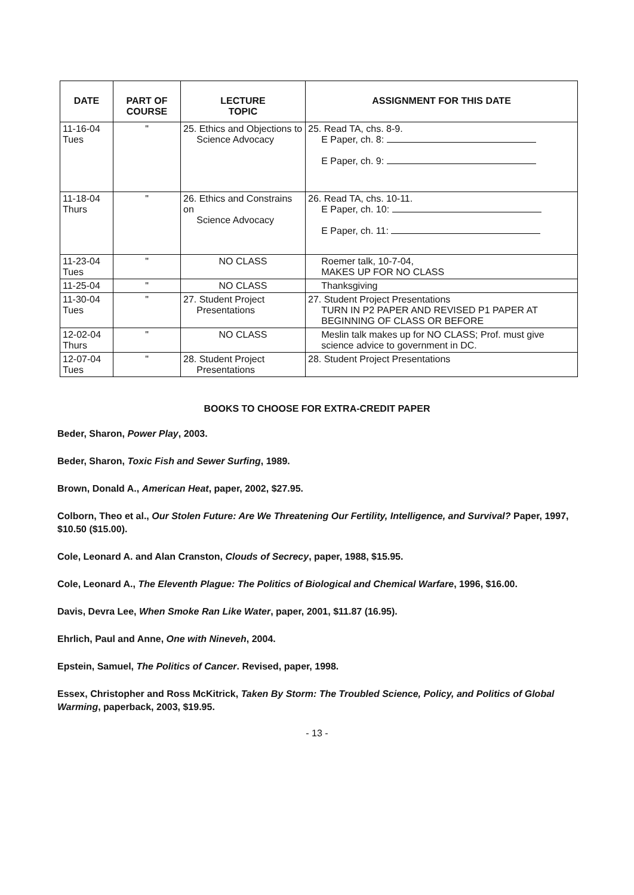| DATE | PART OF COURSE | LECTURE TOPIC | ASSIGNMENT FOR THIS DATE |
| --- | --- | --- | --- |
| 11-16-04 Tues | " | 25. Ethics and Objections to Science Advocacy | 25. Read TA, chs. 8-9. E Paper, ch. 8: E Paper, ch. 9: |
| 11-18-04 Thurs | " | 26. Ethics and Constrains on Science Advocacy | 26. Read TA, chs. 10-11. E Paper, ch. 10: E Paper, ch. 11: |
| 11-23-04 Tues | " | NO CLASS | Roemer talk, 10-7-04, MAKES UP FOR NO CLASS |
| 11-25-04 | " | NO CLASS | Thanksgiving |
| 11-30-04 Tues | " | 27. Student Project Presentations | 27. Student Project Presentations TURN IN P2 PAPER AND REVISED P1 PAPER AT BEGINNING OF CLASS OR BEFORE |
| 12-02-04 Thurs | " | NO CLASS | Meslin talk makes up for NO CLASS; Prof. must give science advice to government in DC. |
| 12-07-04 Tues | " | 28. Student Project Presentations | 28. Student Project Presentations |
BOOKS TO CHOOSE FOR EXTRA-CREDIT PAPER
Beder, Sharon, Power Play, 2003.
Beder, Sharon, Toxic Fish and Sewer Surfing, 1989.
Brown, Donald A., American Heat, paper, 2002, $27.95.
Colborn, Theo et al., Our Stolen Future: Are We Threatening Our Fertility, Intelligence, and Survival? Paper, 1997, $10.50 ($15.00).
Cole, Leonard A. and Alan Cranston, Clouds of Secrecy, paper, 1988, $15.95.
Cole, Leonard A., The Eleventh Plague: The Politics of Biological and Chemical Warfare, 1996, $16.00.
Davis, Devra Lee, When Smoke Ran Like Water, paper, 2001, $11.87 (16.95).
Ehrlich, Paul and Anne, One with Nineveh, 2004.
Epstein, Samuel, The Politics of Cancer. Revised, paper, 1998.
Essex, Christopher and Ross McKitrick, Taken By Storm: The Troubled Science, Policy, and Politics of Global Warming, paperback, 2003, $19.95.
- 13 -